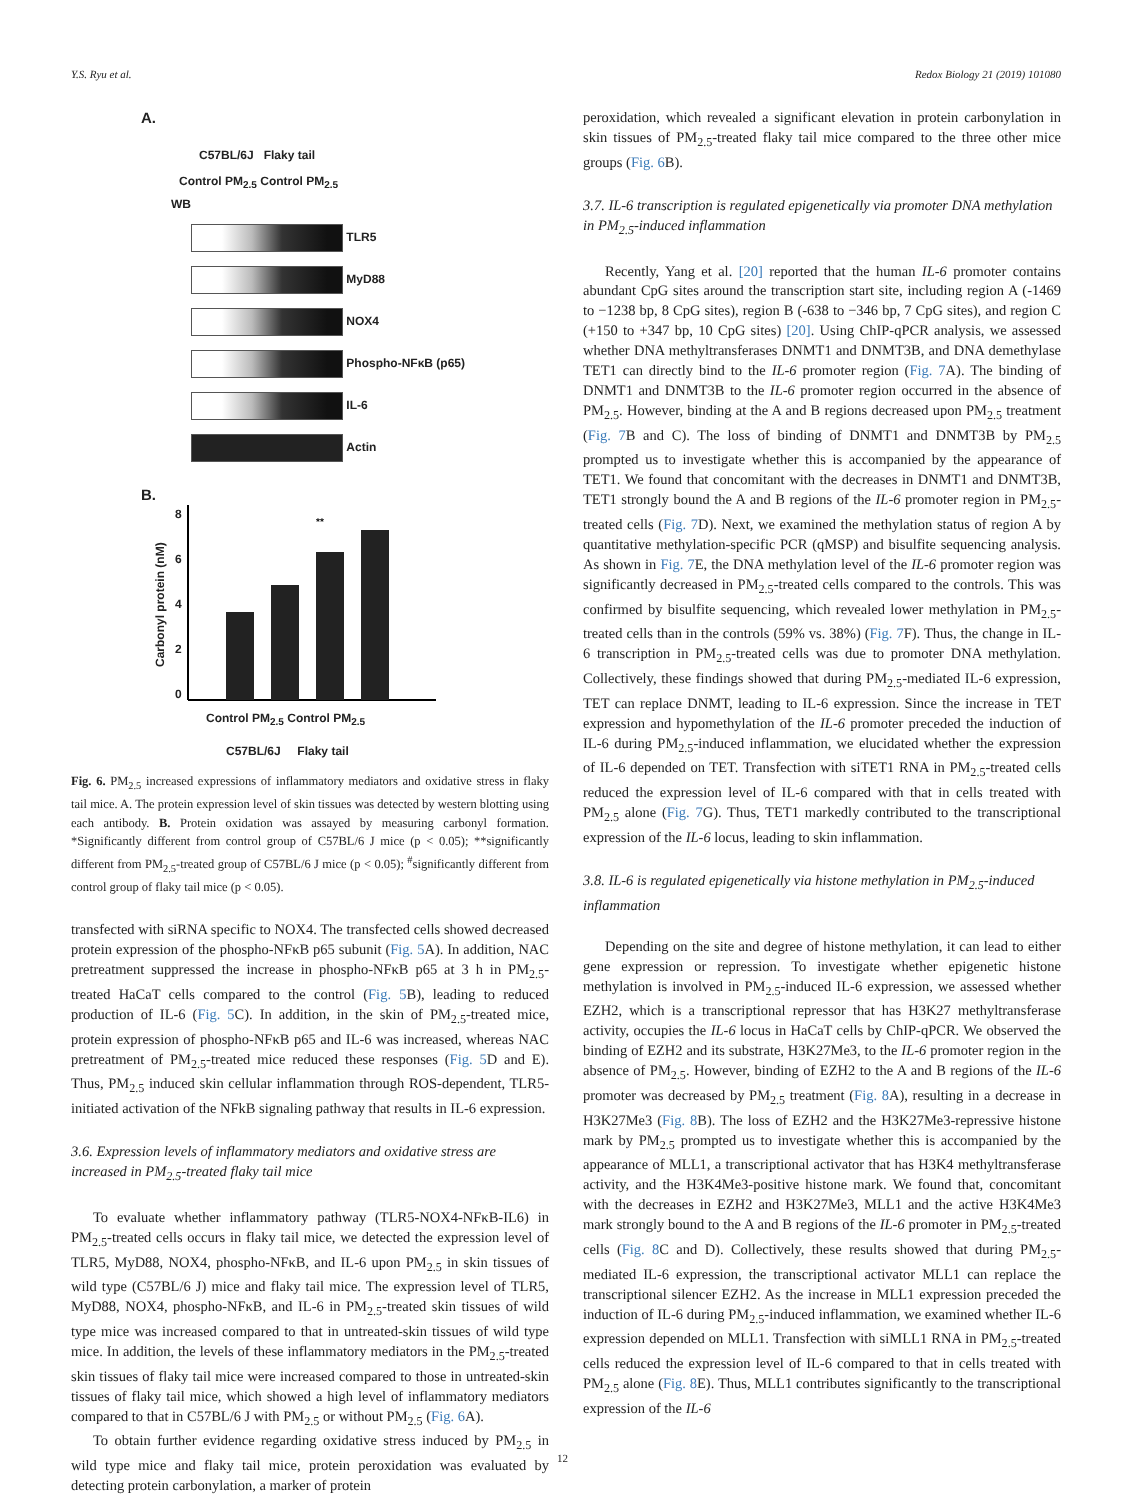Y.S. Ryu et al. Redox Biology 21 (2019) 101080
A.
C57BL/6J Flaky tail
Control PM<sub>2.5</sub> Control PM<sub>2.5</sub>
WB
TLR5
MyD88
NOX4
Phospho-NFκB (p65)
IL-6
Actin
B.
Carbonyl protein (nM)
86420
**
Control PM<sub>2.5</sub> Control PM<sub>2.5</sub>
C57BL/6J Flaky tail
Fig. 6. PM<sub>2.5</sub> increased expressions of inflammatory mediators and oxidative stress in flaky tail mice. A. The protein expression level of skin tissues was detected by western blotting using each antibody. B. Protein oxidation was assayed by measuring carbonyl formation. *Significantly different from control group of C57BL/6 J mice (p < 0.05); **significantly different from PM<sub>2.5</sub>-treated group of C57BL/6 J mice (p < 0.05); <sup>#</sup>significantly different from control group of flaky tail mice (p < 0.05).
transfected with siRNA specific to NOX4. The transfected cells showed decreased protein expression of the phospho-NFκB p65 subunit (Fig. 5 A). In addition, NAC pretreatment suppressed the increase in phospho-NFκB p65 at 3 h in PM<sub>2.5</sub>-treated HaCaT cells compared to the control (Fig. 5 B), leading to reduced production of IL-6 (Fig. 5 C). In addition, in the skin of PM<sub>2.5</sub>-treated mice, protein expression of phospho-NFκB p65 and IL-6 was increased, whereas NAC pretreatment of PM<sub>2.5</sub>-treated mice reduced these responses (Fig. 5 D and E). Thus, PM<sub>2.5</sub> induced skin cellular inflammation through ROS-dependent, TLR5-initiated activation of the NFkB signaling pathway that results in IL-6 expression.
3.6. Expression levels of inflammatory mediators and oxidative stress are increased in PM<sub>2.5</sub>-treated flaky tail mice
To evaluate whether inflammatory pathway (TLR5-NOX4-NFκB-IL6) in PM<sub>2.5</sub>-treated cells occurs in flaky tail mice, we detected the expression level of TLR5, MyD88, NOX4, phospho-NFκB, and IL-6 upon PM<sub>2.5</sub> in skin tissues of wild type (C57BL/6 J) mice and flaky tail mice. The expression level of TLR5, MyD88, NOX4, phospho-NFκB, and IL-6 in PM<sub>2.5</sub>-treated skin tissues of wild type mice was increased compared to that in untreated-skin tissues of wild type mice. In addition, the levels of these inflammatory mediators in the PM<sub>2.5</sub>-treated skin tissues of flaky tail mice were increased compared to those in untreated-skin tissues of flaky tail mice, which showed a high level of inflammatory mediators compared to that in C57BL/6 J with PM<sub>2.5</sub> or without PM<sub>2.5</sub> (Fig. 6 A).
To obtain further evidence regarding oxidative stress induced by PM<sub>2.5</sub> in wild type mice and flaky tail mice, protein peroxidation was evaluated by detecting protein carbonylation, a marker of protein
peroxidation, which revealed a significant elevation in protein carbonylation in skin tissues of PM<sub>2.5</sub>-treated flaky tail mice compared to the three other mice groups (Fig. 6 B).
3.7. IL-6 transcription is regulated epigenetically via promoter DNA methylation in PM<sub>2.5</sub>-induced inflammation
Recently, Yang et al. [20] reported that the human IL-6 promoter contains abundant CpG sites around the transcription start site, including region A (-1469 to −1238 bp, 8 CpG sites), region B (-638 to −346 bp, 7 CpG sites), and region C (+150 to +347 bp, 10 CpG sites) [20]. Using ChIP-qPCR analysis, we assessed whether DNA methyltransferases DNMT1 and DNMT3B, and DNA demethylase TET1 can directly bind to the IL-6 promoter region (Fig. 7 A). The binding of DNMT1 and DNMT3B to the IL-6 promoter region occurred in the absence of PM<sub>2.5</sub>. However, binding at the A and B regions decreased upon PM<sub>2.5</sub> treatment (Fig. 7 B and C). The loss of binding of DNMT1 and DNMT3B by PM<sub>2.5</sub> prompted us to investigate whether this is accompanied by the appearance of TET1. We found that concomitant with the decreases in DNMT1 and DNMT3B, TET1 strongly bound the A and B regions of the IL-6 promoter region in PM<sub>2.5</sub>-treated cells (Fig. 7 D). Next, we examined the methylation status of region A by quantitative methylation-specific PCR (qMSP) and bisulfite sequencing analysis. As shown in Fig. 7 E, the DNA methylation level of the IL-6 promoter region was significantly decreased in PM<sub>2.5</sub>-treated cells compared to the controls. This was confirmed by bisulfite sequencing, which revealed lower methylation in PM<sub>2.5</sub>-treated cells than in the controls (59% vs. 38%) (Fig. 7 F). Thus, the change in IL-6 transcription in PM<sub>2.5</sub>-treated cells was due to promoter DNA methylation. Collectively, these findings showed that during PM<sub>2.5</sub>-mediated IL-6 expression, TET can replace DNMT, leading to IL-6 expression. Since the increase in TET expression and hypomethylation of the IL-6 promoter preceded the induction of IL-6 during PM<sub>2.5</sub>-induced inflammation, we elucidated whether the expression of IL-6 depended on TET. Transfection with siTET1 RNA in PM<sub>2.5</sub>-treated cells reduced the expression level of IL-6 compared with that in cells treated with PM<sub>2.5</sub> alone (Fig. 7 G). Thus, TET1 markedly contributed to the transcriptional expression of the IL-6 locus, leading to skin inflammation.
3.8. IL-6 is regulated epigenetically via histone methylation in PM<sub>2.5</sub>-induced inflammation
Depending on the site and degree of histone methylation, it can lead to either gene expression or repression. To investigate whether epigenetic histone methylation is involved in PM<sub>2.5</sub>-induced IL-6 expression, we assessed whether EZH2, which is a transcriptional repressor that has H3K27 methyltransferase activity, occupies the IL-6 locus in HaCaT cells by ChIP-qPCR. We observed the binding of EZH2 and its substrate, H3K27Me3, to the IL-6 promoter region in the absence of PM<sub>2.5</sub>. However, binding of EZH2 to the A and B regions of the IL-6 promoter was decreased by PM<sub>2.5</sub> treatment (Fig. 8 A), resulting in a decrease in H3K27Me3 (Fig. 8 B). The loss of EZH2 and the H3K27Me3-repressive histone mark by PM<sub>2.5</sub> prompted us to investigate whether this is accompanied by the appearance of MLL1, a transcriptional activator that has H3K4 methyltransferase activity, and the H3K4Me3-positive histone mark. We found that, concomitant with the decreases in EZH2 and H3K27Me3, MLL1 and the active H3K4Me3 mark strongly bound to the A and B regions of the IL-6 promoter in PM<sub>2.5</sub>-treated cells (Fig. 8 C and D). Collectively, these results showed that during PM<sub>2.5</sub>-mediated IL-6 expression, the transcriptional activator MLL1 can replace the transcriptional silencer EZH2. As the increase in MLL1 expression preceded the induction of IL-6 during PM<sub>2.5</sub>-induced inflammation, we examined whether IL-6 expression depended on MLL1. Transfection with siMLL1 RNA in PM<sub>2.5</sub>-treated cells reduced the expression level of IL-6 compared to that in cells treated with PM<sub>2.5</sub> alone (Fig. 8 E). Thus, MLL1 contributes significantly to the transcriptional expression of the IL-6
12